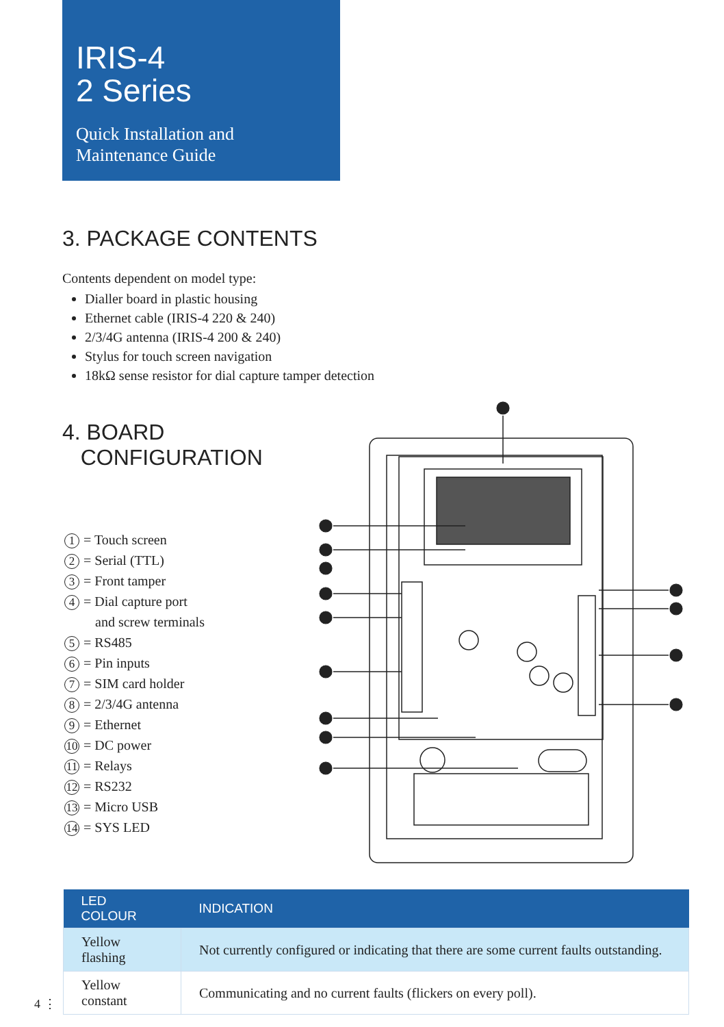IRIS-4
2 Series
Quick Installation and
Maintenance Guide
3. PACKAGE CONTENTS
Contents dependent on model type:
Dialler board in plastic housing
Ethernet cable (IRIS-4 220 & 240)
2/3/4G antenna (IRIS-4 200 & 240)
Stylus for touch screen navigation
18kΩ sense resistor for dial capture tamper detection
4. BOARD
CONFIGURATION
1 = Touch screen
2 = Serial (TTL)
3 = Front tamper
4 = Dial capture port
and screw terminals
5 = RS485
6 = Pin inputs
7 = SIM card holder
8 = 2/3/4G antenna
9 = Ethernet
10 = DC power
11 = Relays
12 = RS232
13 = Micro USB
14 = SYS LED
| LED COLOUR | INDICATION |
| --- | --- |
| Yellow flashing | Not currently configured or indicating that there are some current faults outstanding. |
| Yellow constant | Communicating and no current faults (flickers on every poll). |
4 ⋮